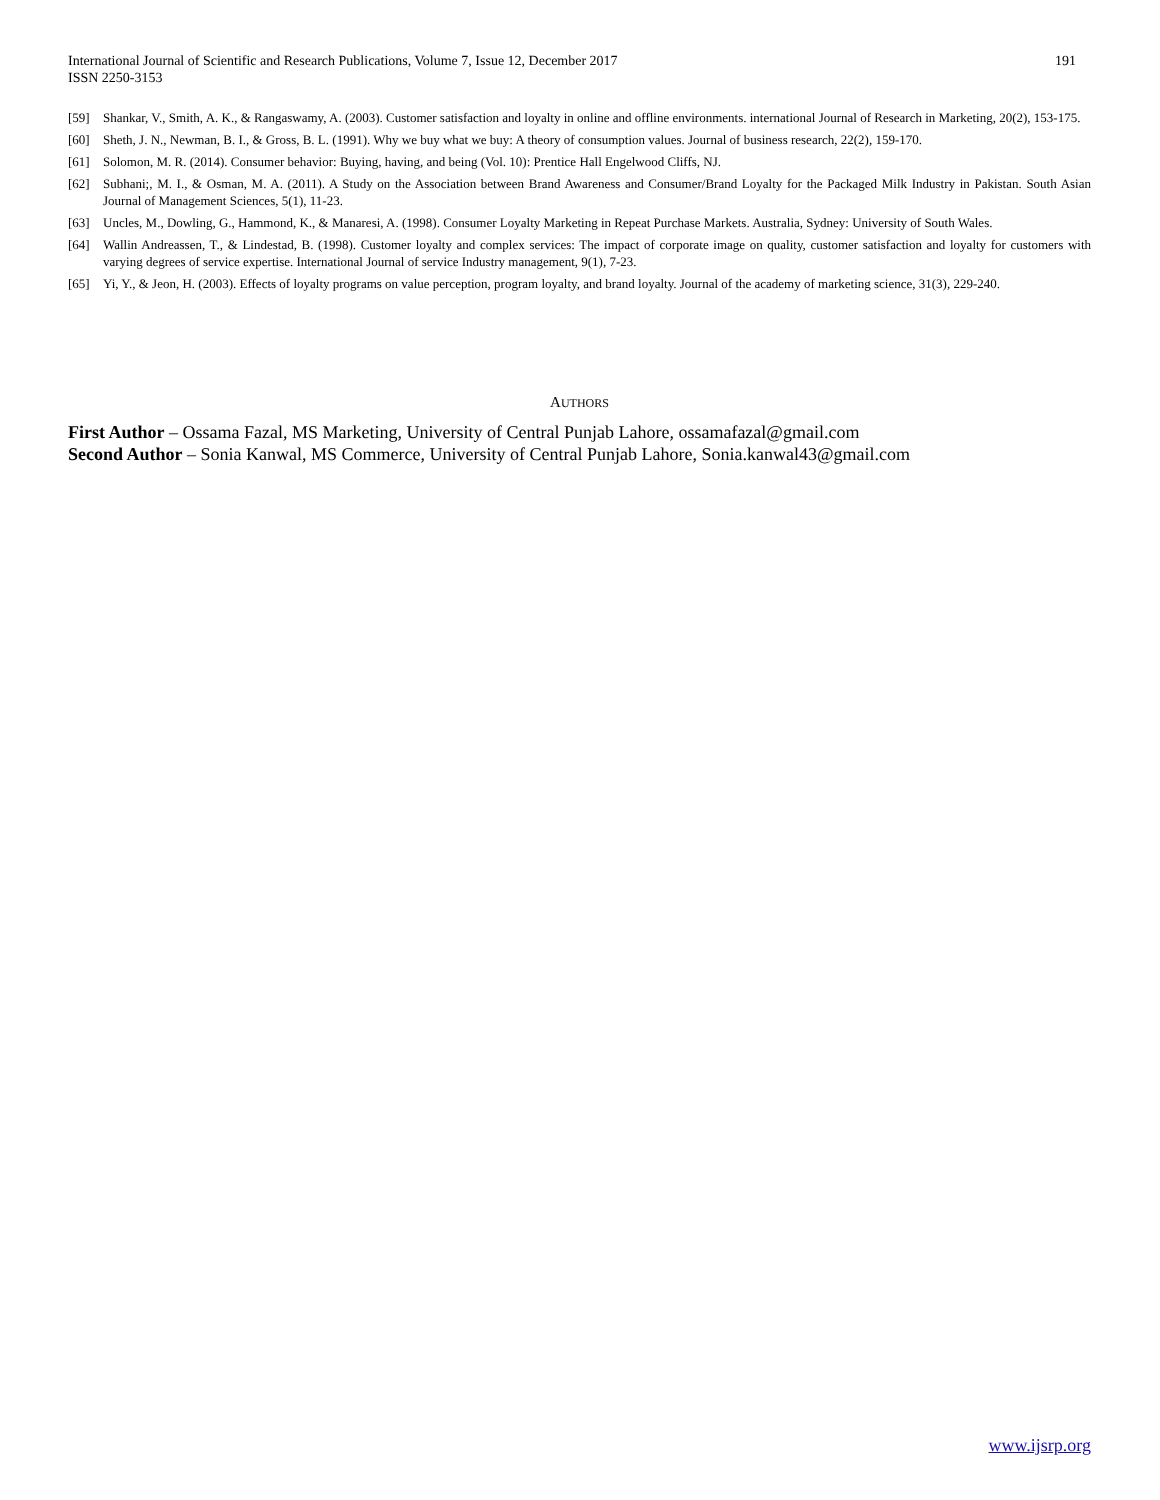International Journal of Scientific and Research Publications, Volume 7, Issue 12, December 2017
ISSN 2250-3153
191
[59] Shankar, V., Smith, A. K., & Rangaswamy, A. (2003). Customer satisfaction and loyalty in online and offline environments. international Journal of Research in Marketing, 20(2), 153-175.
[60] Sheth, J. N., Newman, B. I., & Gross, B. L. (1991). Why we buy what we buy: A theory of consumption values. Journal of business research, 22(2), 159-170.
[61] Solomon, M. R. (2014). Consumer behavior: Buying, having, and being (Vol. 10): Prentice Hall Engelwood Cliffs, NJ.
[62] Subhani;, M. I., & Osman, M. A. (2011). A Study on the Association between Brand Awareness and Consumer/Brand Loyalty for the Packaged Milk Industry in Pakistan. South Asian Journal of Management Sciences, 5(1), 11-23.
[63] Uncles, M., Dowling, G., Hammond, K., & Manaresi, A. (1998). Consumer Loyalty Marketing in Repeat Purchase Markets. Australia, Sydney: University of South Wales.
[64] Wallin Andreassen, T., & Lindestad, B. (1998). Customer loyalty and complex services: The impact of corporate image on quality, customer satisfaction and loyalty for customers with varying degrees of service expertise. International Journal of service Industry management, 9(1), 7-23.
[65] Yi, Y., & Jeon, H. (2003). Effects of loyalty programs on value perception, program loyalty, and brand loyalty. Journal of the academy of marketing science, 31(3), 229-240.
AUTHORS
First Author – Ossama Fazal, MS Marketing, University of Central Punjab Lahore, ossamafazal@gmail.com
Second Author – Sonia Kanwal, MS Commerce, University of Central Punjab Lahore, Sonia.kanwal43@gmail.com
www.ijsrp.org